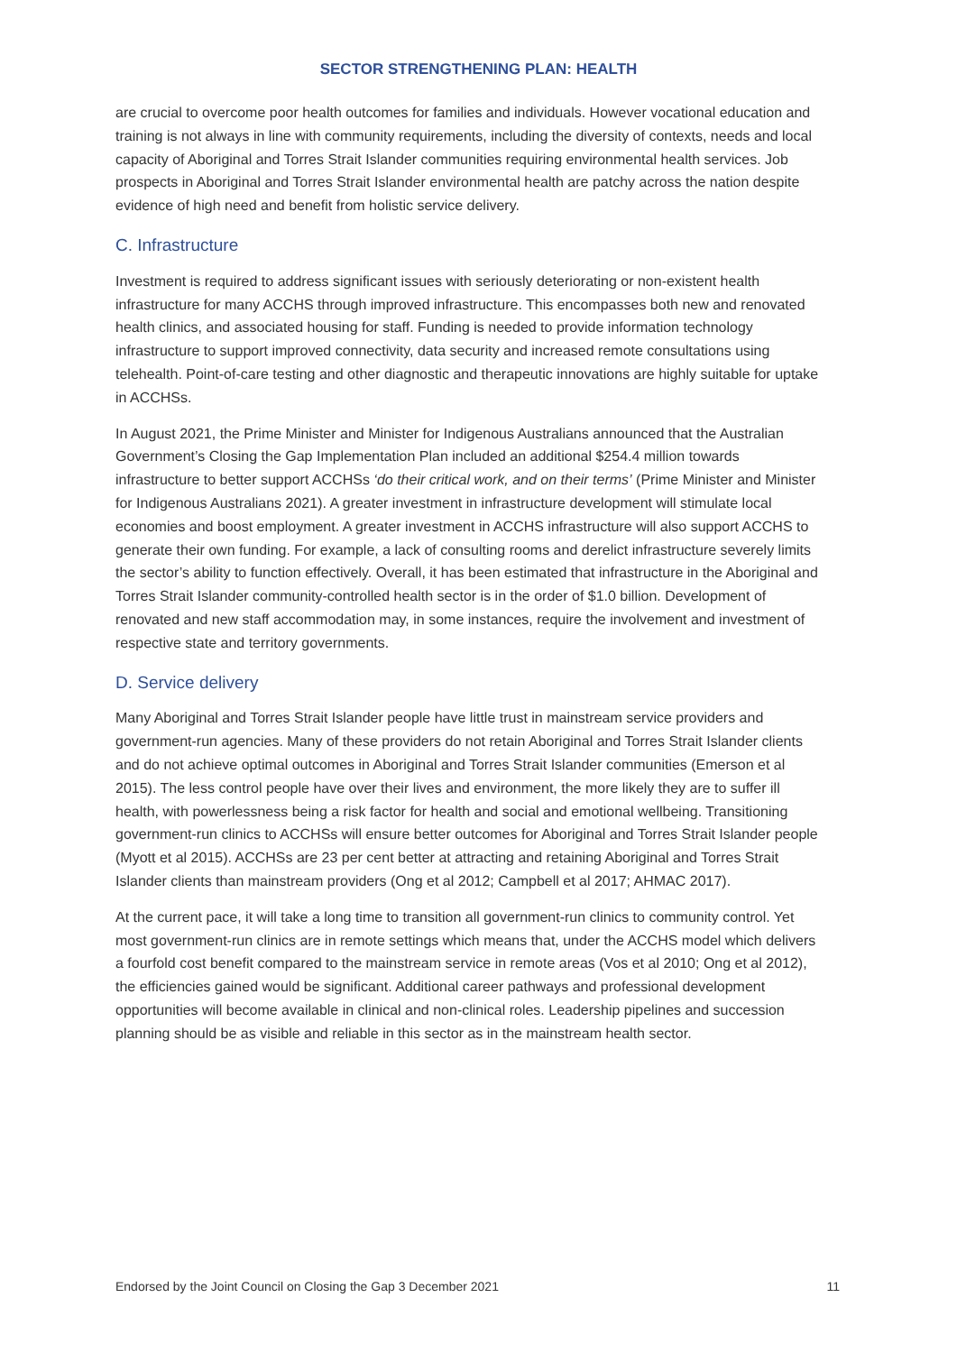SECTOR STRENGTHENING PLAN: HEALTH
are crucial to overcome poor health outcomes for families and individuals. However vocational education and training is not always in line with community requirements, including the diversity of contexts, needs and local capacity of Aboriginal and Torres Strait Islander communities requiring environmental health services. Job prospects in Aboriginal and Torres Strait Islander environmental health are patchy across the nation despite evidence of high need and benefit from holistic service delivery.
C. Infrastructure
Investment is required to address significant issues with seriously deteriorating or non-existent health infrastructure for many ACCHS through improved infrastructure. This encompasses both new and renovated health clinics, and associated housing for staff. Funding is needed to provide information technology infrastructure to support improved connectivity, data security and increased remote consultations using telehealth. Point-of-care testing and other diagnostic and therapeutic innovations are highly suitable for uptake in ACCHSs.
In August 2021, the Prime Minister and Minister for Indigenous Australians announced that the Australian Government’s Closing the Gap Implementation Plan included an additional $254.4 million towards infrastructure to better support ACCHSs ‘do their critical work, and on their terms’ (Prime Minister and Minister for Indigenous Australians 2021). A greater investment in infrastructure development will stimulate local economies and boost employment. A greater investment in ACCHS infrastructure will also support ACCHS to generate their own funding. For example, a lack of consulting rooms and derelict infrastructure severely limits the sector’s ability to function effectively. Overall, it has been estimated that infrastructure in the Aboriginal and Torres Strait Islander community-controlled health sector is in the order of $1.0 billion. Development of renovated and new staff accommodation may, in some instances, require the involvement and investment of respective state and territory governments.
D. Service delivery
Many Aboriginal and Torres Strait Islander people have little trust in mainstream service providers and government-run agencies. Many of these providers do not retain Aboriginal and Torres Strait Islander clients and do not achieve optimal outcomes in Aboriginal and Torres Strait Islander communities (Emerson et al 2015). The less control people have over their lives and environment, the more likely they are to suffer ill health, with powerlessness being a risk factor for health and social and emotional wellbeing. Transitioning government-run clinics to ACCHSs will ensure better outcomes for Aboriginal and Torres Strait Islander people (Myott et al 2015). ACCHSs are 23 per cent better at attracting and retaining Aboriginal and Torres Strait Islander clients than mainstream providers (Ong et al 2012; Campbell et al 2017; AHMAC 2017).
At the current pace, it will take a long time to transition all government-run clinics to community control. Yet most government-run clinics are in remote settings which means that, under the ACCHS model which delivers a fourfold cost benefit compared to the mainstream service in remote areas (Vos et al 2010; Ong et al 2012), the efficiencies gained would be significant. Additional career pathways and professional development opportunities will become available in clinical and non-clinical roles. Leadership pipelines and succession planning should be as visible and reliable in this sector as in the mainstream health sector.
Endorsed by the Joint Council on Closing the Gap 3 December 2021 11